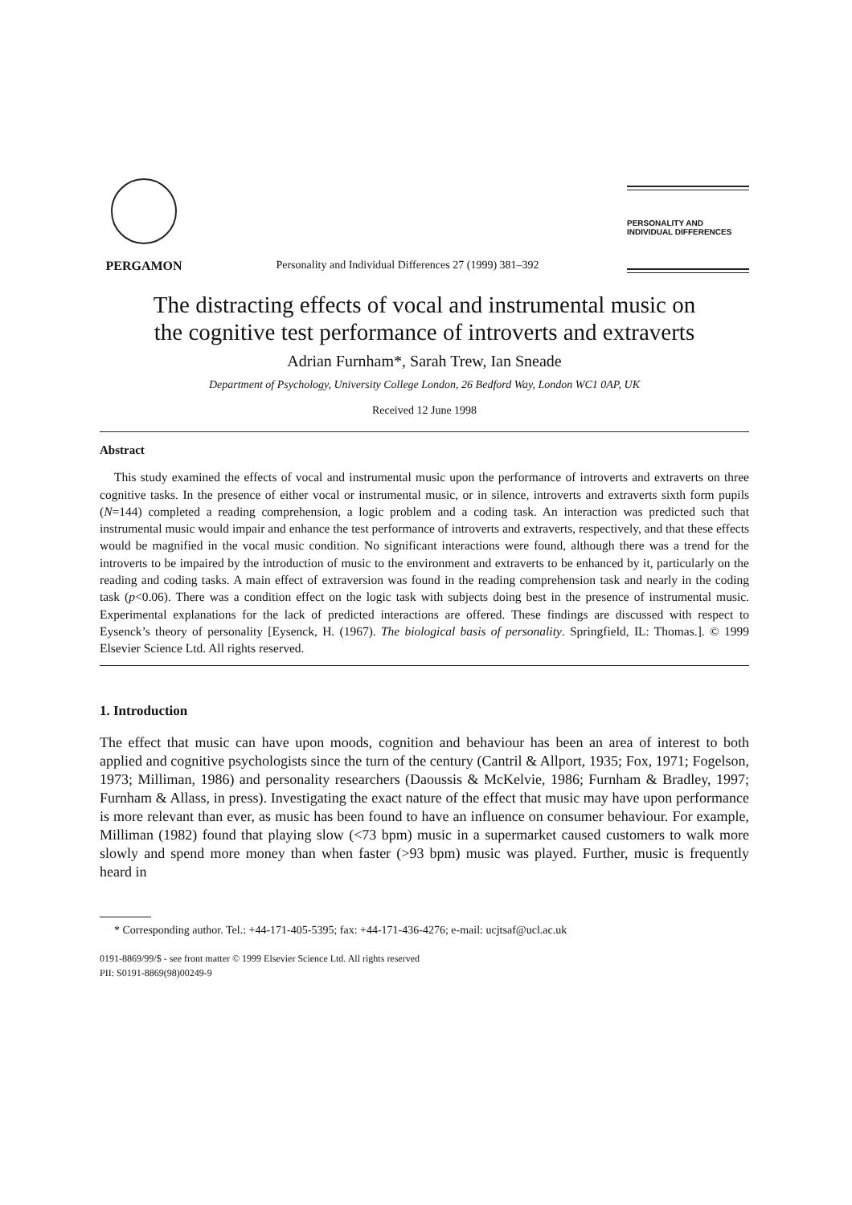PERGAMON
Personality and Individual Differences 27 (1999) 381–392
PERSONALITY AND
INDIVIDUAL DIFFERENCES
The distracting effects of vocal and instrumental music on
the cognitive test performance of introverts and extraverts
Adrian Furnham*, Sarah Trew, Ian Sneade
Department of Psychology, University College London, 26 Bedford Way, London WC1 0AP, UK
Received 12 June 1998
Abstract
This study examined the effects of vocal and instrumental music upon the performance of introverts and extraverts on three cognitive tasks. In the presence of either vocal or instrumental music, or in silence, introverts and extraverts sixth form pupils (N=144) completed a reading comprehension, a logic problem and a coding task. An interaction was predicted such that instrumental music would impair and enhance the test performance of introverts and extraverts, respectively, and that these effects would be magnified in the vocal music condition. No significant interactions were found, although there was a trend for the introverts to be impaired by the introduction of music to the environment and extraverts to be enhanced by it, particularly on the reading and coding tasks. A main effect of extraversion was found in the reading comprehension task and nearly in the coding task (p<0.06). There was a condition effect on the logic task with subjects doing best in the presence of instrumental music. Experimental explanations for the lack of predicted interactions are offered. These findings are discussed with respect to Eysenck’s theory of personality [Eysenck, H. (1967). The biological basis of personality. Springfield, IL: Thomas.]. © 1999 Elsevier Science Ltd. All rights reserved.
1. Introduction
The effect that music can have upon moods, cognition and behaviour has been an area of interest to both applied and cognitive psychologists since the turn of the century (Cantril & Allport, 1935; Fox, 1971; Fogelson, 1973; Milliman, 1986) and personality researchers (Daoussis & McKelvie, 1986; Furnham & Bradley, 1997; Furnham & Allass, in press). Investigating the exact nature of the effect that music may have upon performance is more relevant than ever, as music has been found to have an influence on consumer behaviour. For example, Milliman (1982) found that playing slow (<73 bpm) music in a supermarket caused customers to walk more slowly and spend more money than when faster (>93 bpm) music was played. Further, music is frequently heard in
* Corresponding author. Tel.: +44-171-405-5395; fax: +44-171-436-4276; e-mail: ucjtsaf@ucl.ac.uk
0191-8869/99/$ - see front matter © 1999 Elsevier Science Ltd. All rights reserved
PII: S0191-8869(98)00249-9